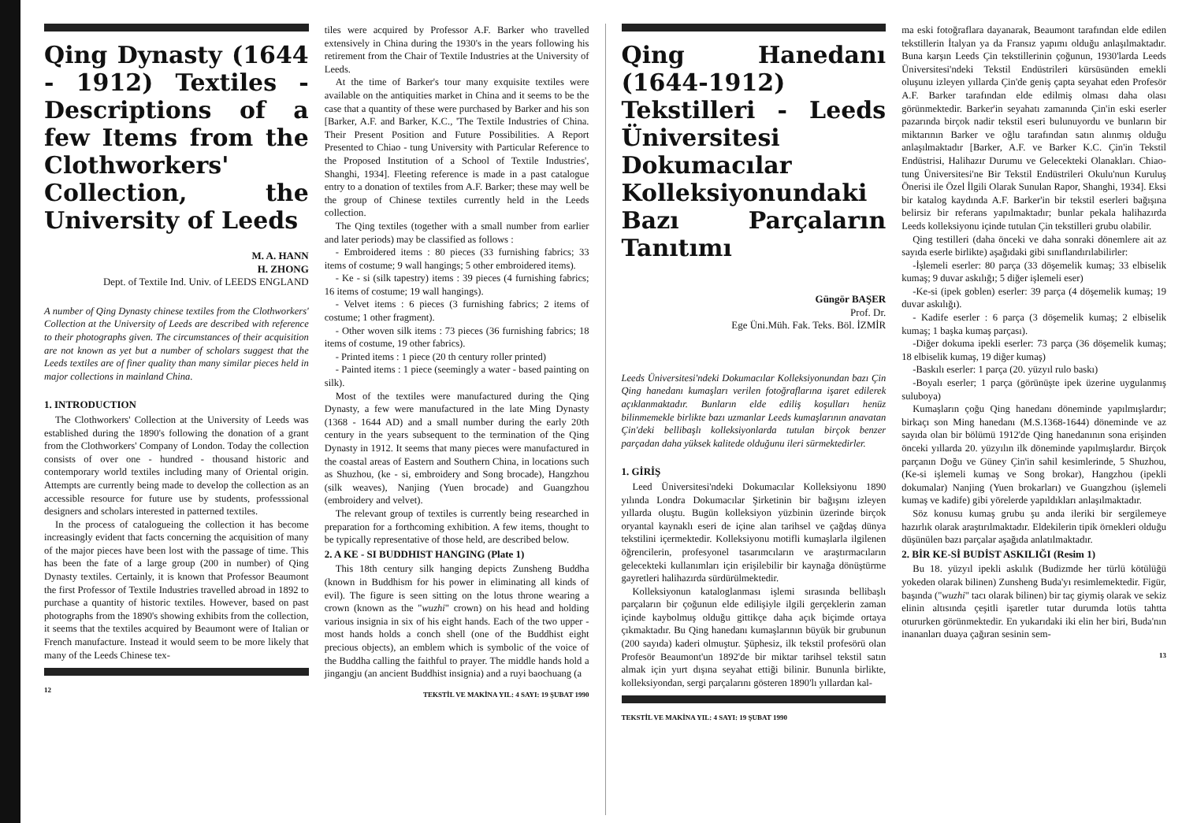Qing Dynasty (1644 - 1912) Textiles - Descriptions of a few Items from the Clothworkers' Collection, the University of Leeds
M. A. HANN
H. ZHONG
Dept. of Textile Ind. Univ. of LEEDS ENGLAND
A number of Qing Dynasty chinese textiles from the Clothworkers' Collection at the University of Leeds are described with reference to their photographs given. The circumstances of their acquisition are not known as yet but a number of scholars suggest that the Leeds textiles are of finer quality than many similar pieces held in major collections in mainland China.
1. INTRODUCTION
The Clothworkers' Collection at the University of Leeds was established during the 1890's following the donation of a grant from the Clothworkers' Company of London. Today the collection consists of over one - hundred - thousand historic and contemporary world textiles including many of Oriental origin. Attempts are currently being made to develop the collection as an accessible resource for future use by students, professsional designers and scholars interested in patterned textiles.
In the process of catalogueing the collection it has become increasingly evident that facts concerning the acquisition of many of the major pieces have been lost with the passage of time. This has been the fate of a large group (200 in number) of Qing Dynasty textiles. Certainly, it is known that Professor Beaumont the first Professor of Textile Industries travelled abroad in 1892 to purchase a quantity of historic textiles. However, based on past photographs from the 1890's showing exhibits from the collection, it seems that the textiles acquired by Beaumont were of Italian or French manufacture. Instead it would seem to be more likely that many of the Leeds Chinese tex-
12
tiles were acquired by Professor A.F. Barker who travelled extensively in China during the 1930's in the years following his retirement from the Chair of Textile Industries at the University of Leeds.
At the time of Barker's tour many exquisite textiles were available on the antiquities market in China and it seems to be the case that a quantity of these were purchased by Barker and his son [Barker, A.F. and Barker, K.C., 'The Textile Industries of China. Their Present Position and Future Possibilities. A Report Presented to Chiao - tung University with Particular Reference to the Proposed Institution of a School of Textile Industries', Shanghi, 1934]. Fleeting reference is made in a past catalogue entry to a donation of textiles from A.F. Barker; these may well be the group of Chinese textiles currently held in the Leeds collection.
The Qing textiles (together with a small number from earlier and later periods) may be classified as follows :
- Embroidered items : 80 pieces (33 furnishing fabrics; 33 items of costume; 9 wall hangings; 5 other embroidered items).
- Ke - si (silk tapestry) items : 39 pieces (4 furnishing fabrics; 16 items of costume; 19 wall hangings).
- Velvet items : 6 pieces (3 furnishing fabrics; 2 items of costume; 1 other fragment).
- Other woven silk items : 73 pieces (36 furnishing fabrics; 18 items of costume, 19 other fabrics).
- Printed items : 1 piece (20 th century roller printed)
- Painted items : 1 piece (seemingly a water - based painting on silk).
Most of the textiles were manufactured during the Qing Dynasty, a few were manufactured in the late Ming Dynasty (1368 - 1644 AD) and a small number during the early 20th century in the years subsequent to the termination of the Qing Dynasty in 1912. It seems that many pieces were manufactured in the coastal areas of Eastern and Southern China, in locations such as Shuzhou, (ke - si, embroidery and Song brocade), Hangzhou (silk weaves), Nanjing (Yuen brocade) and Guangzhou (embroidery and velvet).
The relevant group of textiles is currently being researched in preparation for a forthcoming exhibition. A few items, thought to be typically representative of those held, are described below.
2. A KE - SI BUDDHIST HANGING (Plate 1)
This 18th century silk hanging depicts Zunsheng Buddha (known in Buddhism for his power in eliminating all kinds of evil). The figure is seen sitting on the lotus throne wearing a crown (known as the "wuzhi" crown) on his head and holding various insignia in six of his eight hands. Each of the two upper - most hands holds a conch shell (one of the Buddhist eight precious objects), an emblem which is symbolic of the voice of the Buddha calling the faithful to prayer. The middle hands hold a jingangju (an ancient Buddhist insignia) and a ruyi baochuang (a
TEKSTİL VE MAKİNA YIL: 4 SAYI: 19 ŞUBAT 1990
Qing Hanedanı (1644-1912) Tekstilleri - Leeds Üniversitesi Dokumacılar Kolleksiyonundaki Bazı Parçaların Tanıtımı
Güngör BAŞER
Prof. Dr.
Ege Üni.Müh. Fak. Teks. Böl. İZMİR
Leeds Üniversitesi'ndeki Dokumacılar Kolleksiyonundan bazı Çin Qing hanedanı kumaşları verilen fotoğraflarına işaret edilerek açıklanmaktadır. Bunların elde ediliş koşulları henüz bilinmemekle birlikte bazı uzmanlar Leeds kumaşlarının anavatan Çin'deki bellibaşlı kolleksiyonlarda tutulan birçok benzer parçadan daha yüksek kalitede olduğunu ileri sürmektedirler.
1. GİRİŞ
Leed Üniversitesi'ndeki Dokumacılar Kolleksiyonu 1890 yılında Londra Dokumacılar Şirketinin bir bağışını izleyen yıllarda oluştu. Bugün kolleksiyon yüzbinin üzerinde birçok oryantal kaynaklı eseri de içine alan tarihsel ve çağdaş dünya tekstilini içermektedir. Kolleksiyonu motifli kumaşlarla ilgilenen öğrencilerin, profesyonel tasarımcıların ve araştırmacıların gelecekteki kullanımları için erişilebilir bir kaynağa dönüştürme gayretleri halihazırda sürdürülmektedir.
Kolleksiyonun kataloglanması işlemi sırasında bellibaşlı parçaların bir çoğunun elde edilişiyle ilgili gerçeklerin zaman içinde kaybolmuş olduğu gittikçe daha açık biçimde ortaya çıkmaktadır. Bu Qing hanedanı kumaşlarının büyük bir grubunun (200 sayıda) kaderi olmuştur. Şüphesiz, ilk tekstil profesörü olan Profesör Beaumont'un 1892'de bir miktar tarihsel tekstil satın almak için yurt dışına seyahat ettiği bilinir. Bununla birlikte, kolleksiyondan, sergi parçalarını gösteren 1890'lı yıllardan kal-
TEKSTİL VE MAKİNA YIL: 4 SAYI: 19 ŞUBAT 1990
ma eski fotoğraflara dayanarak, Beaumont tarafından elde edilen tekstillerin İtalyan ya da Fransız yapımı olduğu anlaşılmaktadır. Buna karşın Leeds Çin tekstillerinin çoğunun, 1930'larda Leeds Üniversitesi'ndeki Tekstil Endüstrileri kürsüsünden emekli oluşunu izleyen yıllarda Çin'de geniş çapta seyahat eden Profesör A.F. Barker tarafından elde edilmiş olması daha olası görünmektedir. Barker'in seyahatı zamanında Çin'in eski eserler pazarında birçok nadir tekstil eseri bulunuyordu ve bunların bir miktarının Barker ve oğlu tarafından satın alınmış olduğu anlaşılmaktadır [Barker, A.F. ve Barker K.C. Çin'in Tekstil Endüstrisi, Halihazır Durumu ve Gelecekteki Olanakları. Chiao-tung Üniversitesi'ne Bir Tekstil Endüstrileri Okulu'nun Kuruluş Önerisi ile Özel İlgili Olarak Sunulan Rapor, Shanghi, 1934]. Eksi bir katalog kaydında A.F. Barker'in bir tekstil eserleri bağışına belirsiz bir referans yapılmaktadır; bunlar pekala halihazırda Leeds kolleksiyonu içinde tutulan Çin tekstilleri grubu olabilir.
Qing testilleri (daha önceki ve daha sonraki dönemlere ait az sayıda eserle birlikte) aşağıdaki gibi sınıflandırılabilirler:
-İşlemeli eserler: 80 parça (33 döşemelik kumaş; 33 elbiselik kumaş; 9 duvar askılığı; 5 diğer işlemeli eser)
-Ke-si (ipek goblen) eserler: 39 parça (4 döşemelik kumaş; 19 duvar askılığı).
- Kadife eserler : 6 parça (3 döşemelik kumaş; 2 elbiselik kumaş; 1 başka kumaş parçası).
-Diğer dokuma ipekli eserler: 73 parça (36 döşemelik kumaş; 18 elbiselik kumaş, 19 diğer kumaş)
-Baskılı eserler: 1 parça (20. yüzyıl rulo baskı)
-Boyalı eserler; 1 parça (görünüşte ipek üzerine uygulanmış suluboya)
Kumaşların çoğu Qing hanedanı döneminde yapılmışlardır; birkaçı son Ming hanedanı (M.S.1368-1644) döneminde ve az sayıda olan bir bölümü 1912'de Qing hanedanının sona erişinden önceki yıllarda 20. yüzyılın ilk döneminde yapılmışlardır. Birçok parçanın Doğu ve Güney Çin'in sahil kesimlerinde, 5 Shuzhou, (Ke-si işlemeli kumaş ve Song brokar), Hangzhou (ipekli dokumalar) Nanjing (Yuen brokarları) ve Guangzhou (işlemeli kumaş ve kadife) gibi yörelerde yapıldıkları anlaşılmaktadır.
Söz konusu kumaş grubu şu anda ileriki bir sergilemeye hazırlık olarak araştırılmaktadır. Eldekilerin tipik örnekleri olduğu düşünülen bazı parçalar aşağıda anlatılmaktadır.
2. BİR KE-Sİ BUDİST ASKILIĞI (Resim 1)
Bu 18. yüzyıl ipekli askılık (Budizmde her türlü kötülüğü yokeden olarak bilinen) Zunsheng Buda'yı resimlemektedir. Figür, başında ("wuzhi" tacı olarak bilinen) bir taç giymiş olarak ve sekiz elinin altısında çeşitli işaretler tutar durumda lotüs tahtta otururken görünmektedir. En yukarıdaki iki elin her biri, Buda'nın inananları duaya çağıran sesinin sem-
13